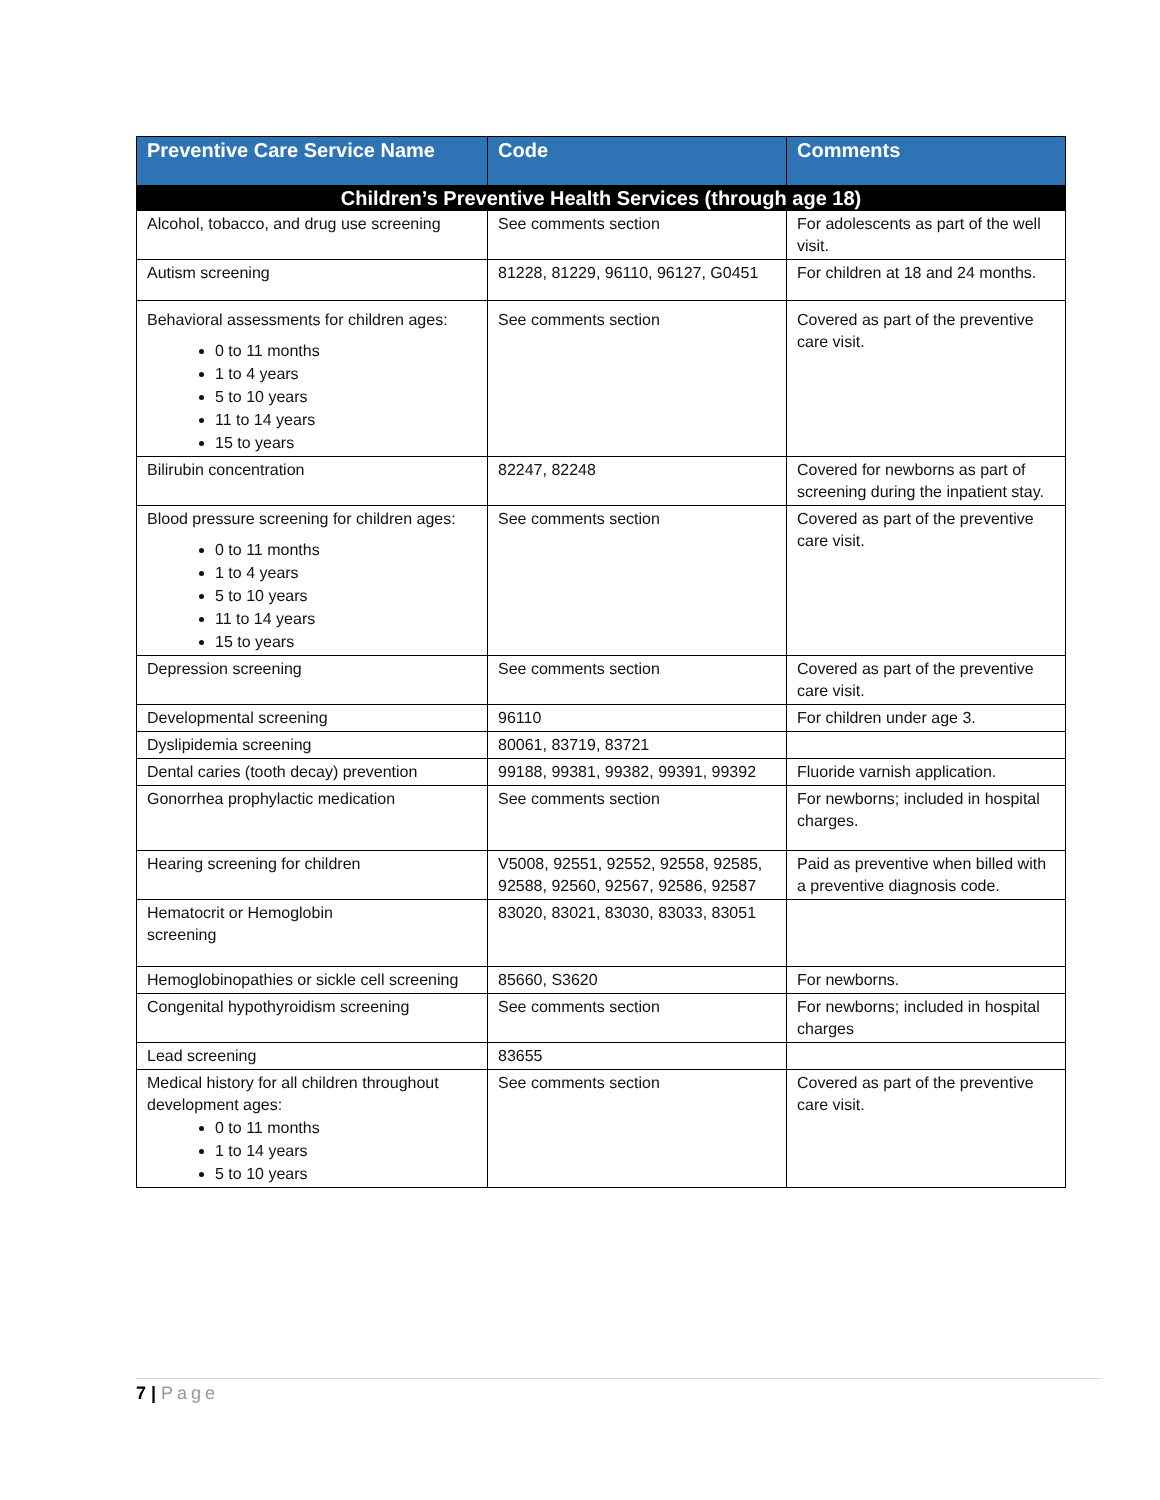| Preventive Care Service Name | Code | Comments |
| --- | --- | --- |
| Children’s Preventive Health Services (through age 18) | | |
| Alcohol, tobacco, and drug use screening | See comments section | For adolescents as part of the well visit. |
| Autism screening | 81228, 81229, 96110, 96127, G0451 | For children at 18 and 24 months. |
| Behavioral assessments for children ages: 0 to 11 months 1 to 4 years 5 to 10 years 11 to 14 years 15 to years | See comments section | Covered as part of the preventive care visit. |
| Bilirubin concentration | 82247, 82248 | Covered for newborns as part of screening during the inpatient stay. |
| Blood pressure screening for children ages: 0 to 11 months 1 to 4 years 5 to 10 years 11 to 14 years 15 to years | See comments section | Covered as part of the preventive care visit. |
| Depression screening | See comments section | Covered as part of the preventive care visit. |
| Developmental screening | 96110 | For children under age 3. |
| Dyslipidemia screening | 80061, 83719, 83721 | |
| Dental caries (tooth decay) prevention | 99188, 99381, 99382, 99391, 99392 | Fluoride varnish application. |
| Gonorrhea prophylactic medication | See comments section | For newborns; included in hospital charges. |
| Hearing screening for children | V5008, 92551, 92552, 92558, 92585, 92588, 92560, 92567, 92586, 92587 | Paid as preventive when billed with a preventive diagnosis code. |
| Hematocrit or Hemoglobin screening | 83020, 83021, 83030, 83033, 83051 | |
| Hemoglobinopathies or sickle cell screening | 85660, S3620 | For newborns. |
| Congenital hypothyroidism screening | See comments section | For newborns; included in hospital charges |
| Lead screening | 83655 | |
| Medical history for all children throughout development ages: 0 to 11 months 1 to 14 years 5 to 10 years | See comments section | Covered as part of the preventive care visit. |
7 | Page